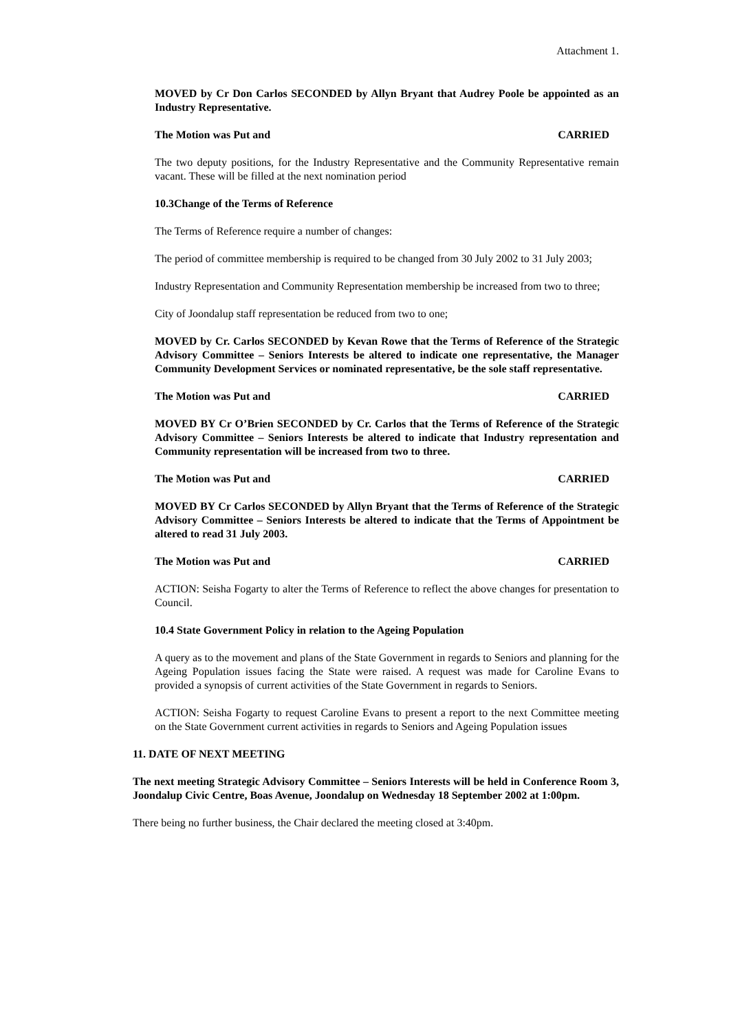Attachment 1.
MOVED by Cr Don Carlos SECONDED by Allyn Bryant that Audrey Poole be appointed as an Industry Representative.
The Motion was Put and CARRIED
The two deputy positions, for the Industry Representative and the Community Representative remain vacant. These will be filled at the next nomination period
10.3Change of the Terms of Reference
The Terms of Reference require a number of changes:
The period of committee membership is required to be changed from 30 July 2002 to 31 July 2003;
Industry Representation and Community Representation membership be increased from two to three;
City of Joondalup staff representation be reduced from two to one;
MOVED by Cr. Carlos SECONDED by Kevan Rowe that the Terms of Reference of the Strategic Advisory Committee – Seniors Interests be altered to indicate one representative, the Manager Community Development Services or nominated representative, be the sole staff representative.
The Motion was Put and CARRIED
MOVED BY Cr O’Brien SECONDED by Cr. Carlos that the Terms of Reference of the Strategic Advisory Committee – Seniors Interests be altered to indicate that Industry representation and Community representation will be increased from two to three.
The Motion was Put and CARRIED
MOVED BY Cr Carlos SECONDED by Allyn Bryant that the Terms of Reference of the Strategic Advisory Committee – Seniors Interests be altered to indicate that the Terms of Appointment be altered to read 31 July 2003.
The Motion was Put and CARRIED
ACTION: Seisha Fogarty to alter the Terms of Reference to reflect the above changes for presentation to Council.
10.4 State Government Policy in relation to the Ageing Population
A query as to the movement and plans of the State Government in regards to Seniors and planning for the Ageing Population issues facing the State were raised. A request was made for Caroline Evans to provided a synopsis of current activities of the State Government in regards to Seniors.
ACTION: Seisha Fogarty to request Caroline Evans to present a report to the next Committee meeting on the State Government current activities in regards to Seniors and Ageing Population issues
11. DATE OF NEXT MEETING
The next meeting Strategic Advisory Committee – Seniors Interests will be held in Conference Room 3, Joondalup Civic Centre, Boas Avenue, Joondalup on Wednesday 18 September 2002 at 1:00pm.
There being no further business, the Chair declared the meeting closed at 3:40pm.